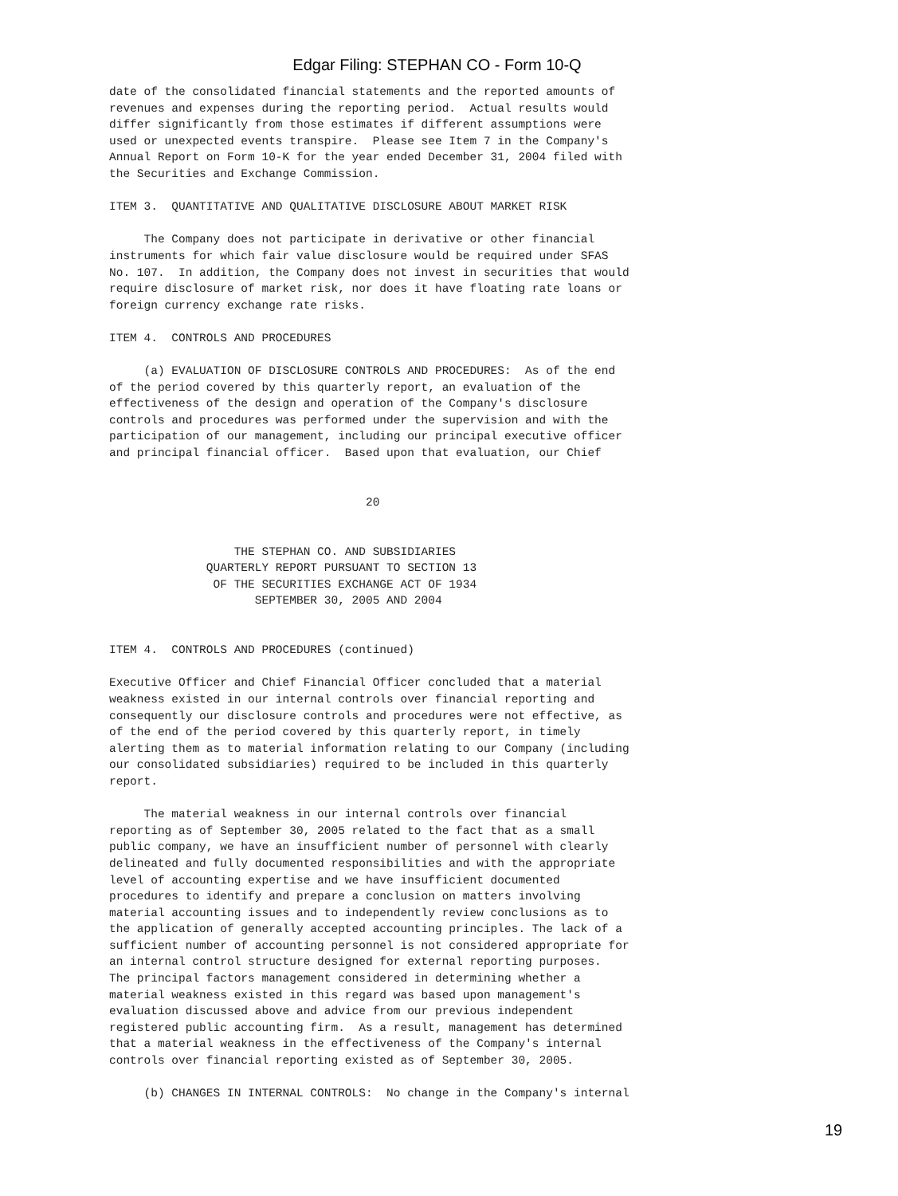Edgar Filing: STEPHAN CO - Form 10-Q
date of the consolidated financial statements and the reported amounts of
revenues and expenses during the reporting period.  Actual results would
differ significantly from those estimates if different assumptions were
used or unexpected events transpire.  Please see Item 7 in the Company's
Annual Report on Form 10-K for the year ended December 31, 2004 filed with
the Securities and Exchange Commission.

ITEM 3.  QUANTITATIVE AND QUALITATIVE DISCLOSURE ABOUT MARKET RISK

     The Company does not participate in derivative or other financial
instruments for which fair value disclosure would be required under SFAS
No. 107.  In addition, the Company does not invest in securities that would
require disclosure of market risk, nor does it have floating rate loans or
foreign currency exchange rate risks.

ITEM 4.  CONTROLS AND PROCEDURES

     (a) EVALUATION OF DISCLOSURE CONTROLS AND PROCEDURES:  As of the end
of the period covered by this quarterly report, an evaluation of the
effectiveness of the design and operation of the Company's disclosure
controls and procedures was performed under the supervision and with the
participation of our management, including our principal executive officer
and principal financial officer.  Based upon that evaluation, our Chief


                                     20


                  THE STEPHAN CO. AND SUBSIDIARIES
              QUARTERLY REPORT PURSUANT TO SECTION 13
               OF THE SECURITIES EXCHANGE ACT OF 1934
                     SEPTEMBER 30, 2005 AND 2004


ITEM 4.  CONTROLS AND PROCEDURES (continued)

Executive Officer and Chief Financial Officer concluded that a material
weakness existed in our internal controls over financial reporting and
consequently our disclosure controls and procedures were not effective, as
of the end of the period covered by this quarterly report, in timely
alerting them as to material information relating to our Company (including
our consolidated subsidiaries) required to be included in this quarterly
report.

     The material weakness in our internal controls over financial
reporting as of September 30, 2005 related to the fact that as a small
public company, we have an insufficient number of personnel with clearly
delineated and fully documented responsibilities and with the appropriate
level of accounting expertise and we have insufficient documented
procedures to identify and prepare a conclusion on matters involving
material accounting issues and to independently review conclusions as to
the application of generally accepted accounting principles. The lack of a
sufficient number of accounting personnel is not considered appropriate for
an internal control structure designed for external reporting purposes.
The principal factors management considered in determining whether a
material weakness existed in this regard was based upon management's
evaluation discussed above and advice from our previous independent
registered public accounting firm.  As a result, management has determined
that a material weakness in the effectiveness of the Company's internal
controls over financial reporting existed as of September 30, 2005.

     (b) CHANGES IN INTERNAL CONTROLS:  No change in the Company's internal
19